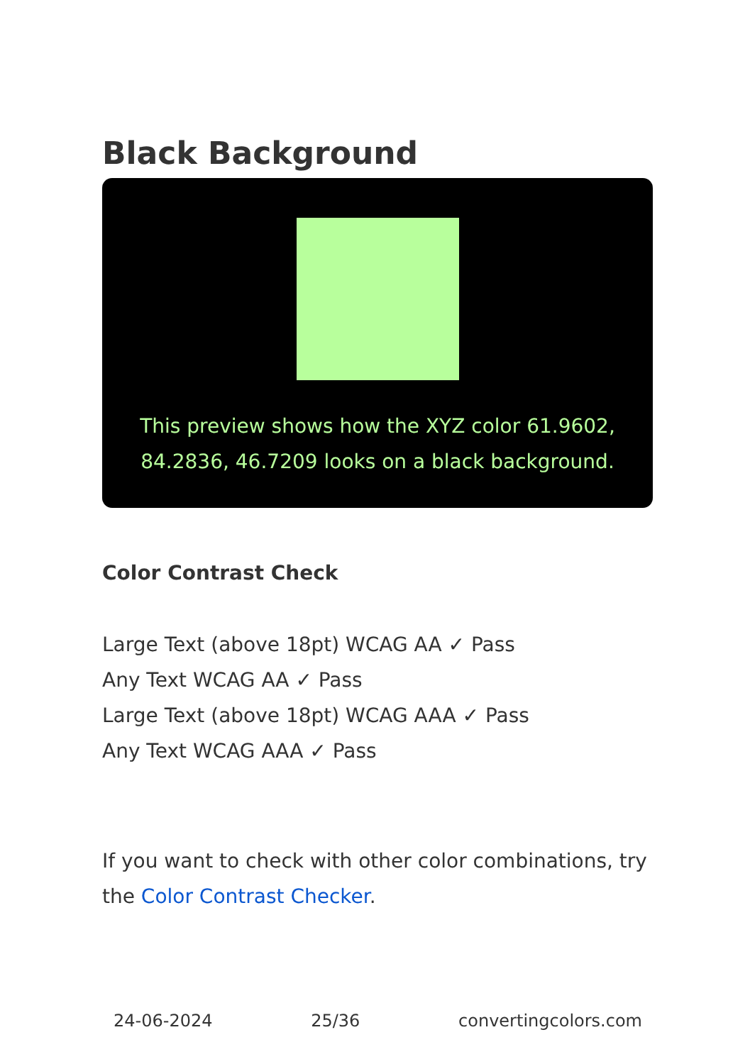Black Background
This preview shows how the XYZ color 61.9602, 84.2836, 46.7209 looks on a black background.
Color Contrast Check
Large Text (above 18pt) WCAG AA ✓ Pass
Any Text WCAG AA ✓ Pass
Large Text (above 18pt) WCAG AAA ✓ Pass
Any Text WCAG AAA ✓ Pass
If you want to check with other color combinations, try the Color Contrast Checker.
24-06-2024 25/36 convertingcolors.com